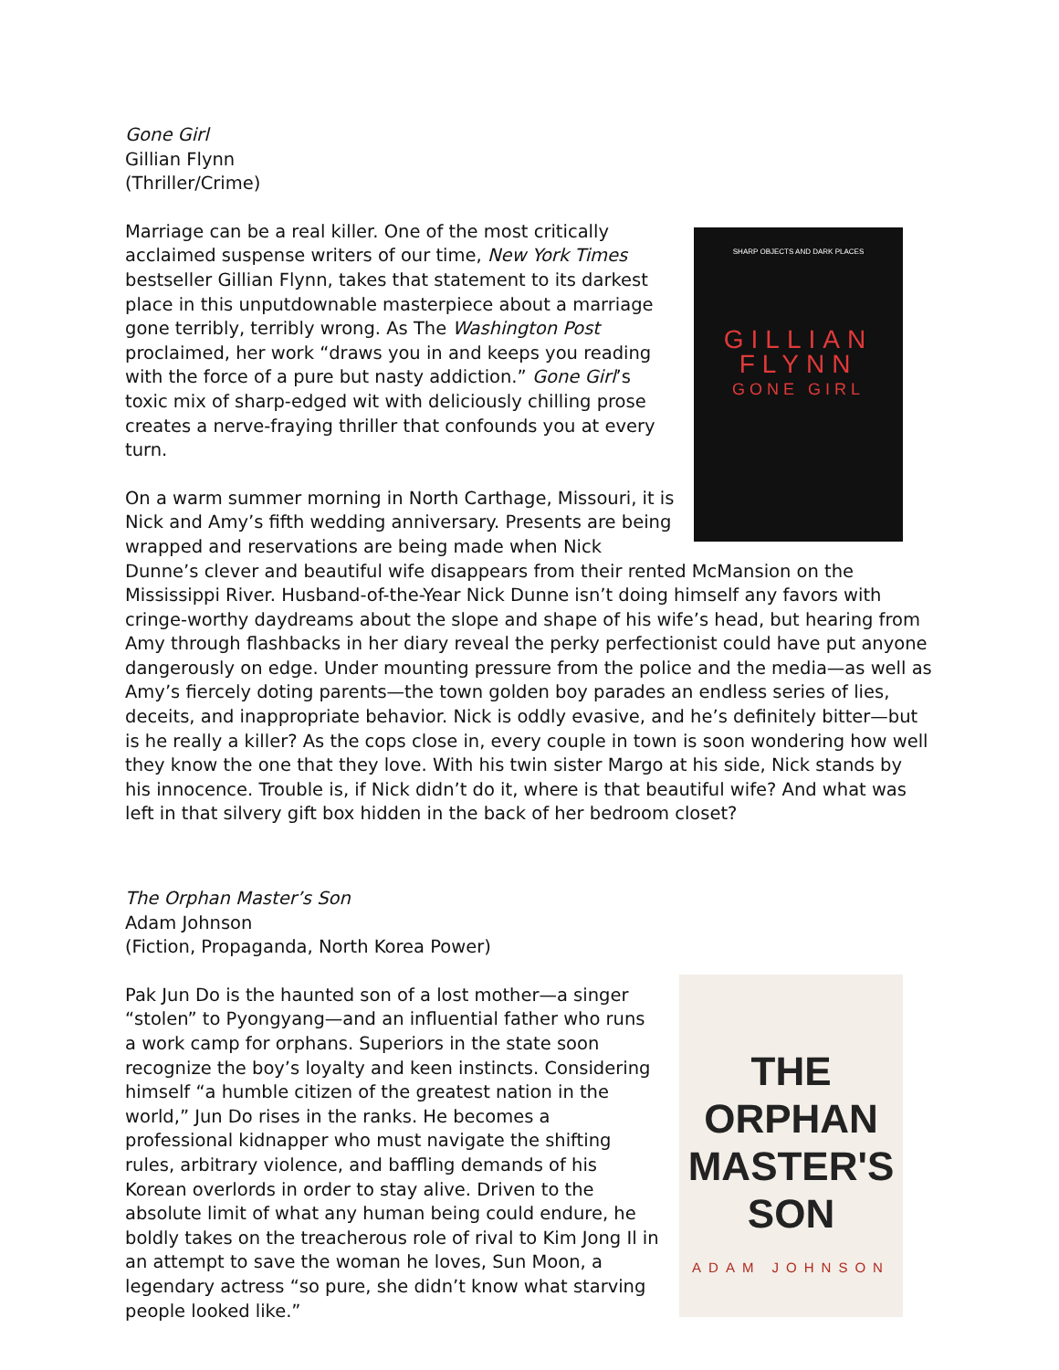Gone Girl
Gillian Flynn
(Thriller/Crime)
SHARP OBJECTS AND DARK PLACES
GILLIAN
FLYNN
GONE GIRL
Marriage can be a real killer. One of the most critically acclaimed suspense writers of our time, New York Times bestseller Gillian Flynn, takes that statement to its darkest place in this unputdownable masterpiece about a marriage gone terribly, terribly wrong. As The Washington Post proclaimed, her work “draws you in and keeps you reading with the force of a pure but nasty addiction.” Gone Girl’s toxic mix of sharp-edged wit with deliciously chilling prose creates a nerve-fraying thriller that confounds you at every turn.
On a warm summer morning in North Carthage, Missouri, it is Nick and Amy’s fifth wedding anniversary. Presents are being wrapped and reservations are being made when Nick Dunne’s clever and beautiful wife disappears from their rented McMansion on the Mississippi River. Husband-of-the-Year Nick Dunne isn’t doing himself any favors with cringe-worthy daydreams about the slope and shape of his wife’s head, but hearing from Amy through flashbacks in her diary reveal the perky perfectionist could have put anyone dangerously on edge. Under mounting pressure from the police and the media—as well as Amy’s fiercely doting parents—the town golden boy parades an endless series of lies, deceits, and inappropriate behavior. Nick is oddly evasive, and he’s definitely bitter—but is he really a killer? As the cops close in, every couple in town is soon wondering how well they know the one that they love. With his twin sister Margo at his side, Nick stands by his innocence. Trouble is, if Nick didn’t do it, where is that beautiful wife? And what was left in that silvery gift box hidden in the back of her bedroom closet?
The Orphan Master’s Son
Adam Johnson
(Fiction, Propaganda, North Korea Power)
THE
ORPHAN
MASTER'S
SON
ADAM JOHNSON
Pak Jun Do is the haunted son of a lost mother—a singer “stolen” to Pyongyang—and an influential father who runs a work camp for orphans. Superiors in the state soon recognize the boy’s loyalty and keen instincts. Considering himself “a humble citizen of the greatest nation in the world,” Jun Do rises in the ranks. He becomes a professional kidnapper who must navigate the shifting rules, arbitrary violence, and baffling demands of his Korean overlords in order to stay alive. Driven to the absolute limit of what any human being could endure, he boldly takes on the treacherous role of rival to Kim Jong Il in an attempt to save the woman he loves, Sun Moon, a legendary actress “so pure, she didn’t know what starving people looked like.”